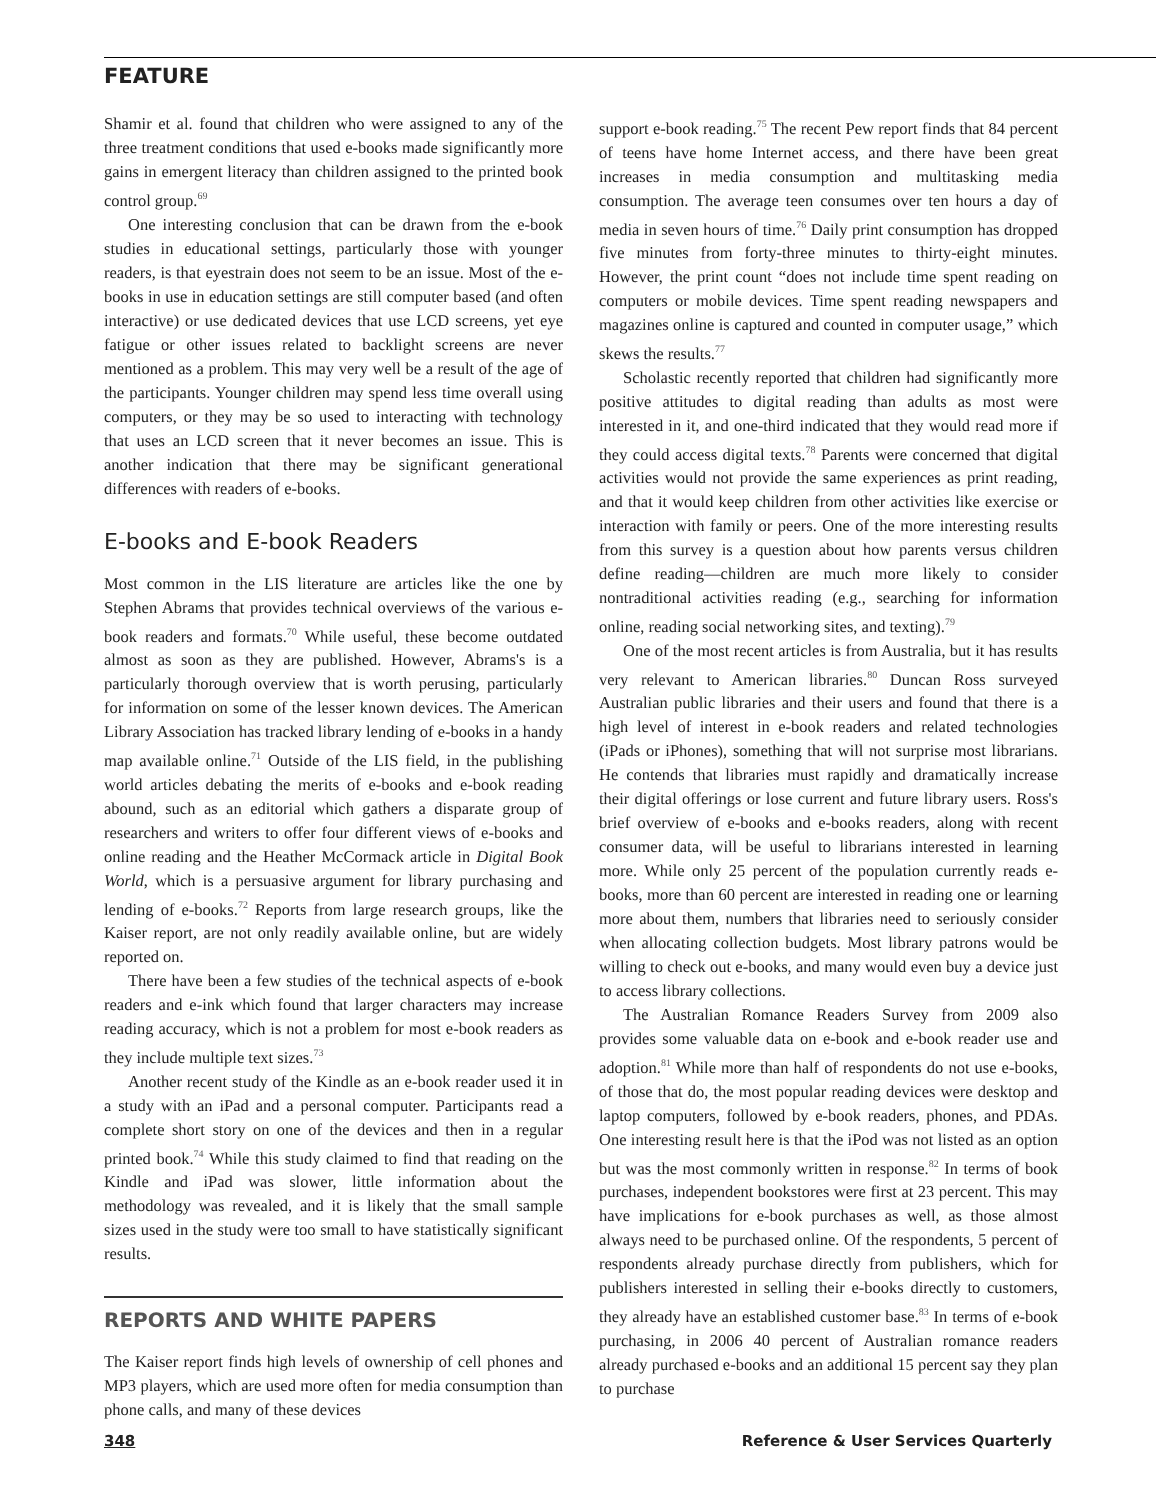FEATURE
Shamir et al. found that children who were assigned to any of the three treatment conditions that used e-books made significantly more gains in emergent literacy than children assigned to the printed book control group.<sup>69</sup>
One interesting conclusion that can be drawn from the e-book studies in educational settings, particularly those with younger readers, is that eyestrain does not seem to be an issue. Most of the e-books in use in education settings are still computer based (and often interactive) or use dedicated devices that use LCD screens, yet eye fatigue or other issues related to backlight screens are never mentioned as a problem. This may very well be a result of the age of the participants. Younger children may spend less time overall using computers, or they may be so used to interacting with technology that uses an LCD screen that it never becomes an issue. This is another indication that there may be significant generational differences with readers of e-books.
E-books and E-book Readers
Most common in the LIS literature are articles like the one by Stephen Abrams that provides technical overviews of the various e-book readers and formats.<sup>70</sup> While useful, these become outdated almost as soon as they are published. However, Abrams's is a particularly thorough overview that is worth perusing, particularly for information on some of the lesser known devices. The American Library Association has tracked library lending of e-books in a handy map available online.<sup>71</sup> Outside of the LIS field, in the publishing world articles debating the merits of e-books and e-book reading abound, such as an editorial which gathers a disparate group of researchers and writers to offer four different views of e-books and online reading and the Heather McCormack article in Digital Book World, which is a persuasive argument for library purchasing and lending of e-books.<sup>72</sup> Reports from large research groups, like the Kaiser report, are not only readily available online, but are widely reported on.
There have been a few studies of the technical aspects of e-book readers and e-ink which found that larger characters may increase reading accuracy, which is not a problem for most e-book readers as they include multiple text sizes.<sup>73</sup>
Another recent study of the Kindle as an e-book reader used it in a study with an iPad and a personal computer. Participants read a complete short story on one of the devices and then in a regular printed book.<sup>74</sup> While this study claimed to find that reading on the Kindle and iPad was slower, little information about the methodology was revealed, and it is likely that the small sample sizes used in the study were too small to have statistically significant results.
REPORTS AND WHITE PAPERS
The Kaiser report finds high levels of ownership of cell phones and MP3 players, which are used more often for media consumption than phone calls, and many of these devices
support e-book reading.<sup>75</sup> The recent Pew report finds that 84 percent of teens have home Internet access, and there have been great increases in media consumption and multitasking media consumption. The average teen consumes over ten hours a day of media in seven hours of time.<sup>76</sup> Daily print consumption has dropped five minutes from forty-three minutes to thirty-eight minutes. However, the print count “does not include time spent reading on computers or mobile devices. Time spent reading newspapers and magazines online is captured and counted in computer usage,” which skews the results.<sup>77</sup>
Scholastic recently reported that children had significantly more positive attitudes to digital reading than adults as most were interested in it, and one-third indicated that they would read more if they could access digital texts.<sup>78</sup> Parents were concerned that digital activities would not provide the same experiences as print reading, and that it would keep children from other activities like exercise or interaction with family or peers. One of the more interesting results from this survey is a question about how parents versus children define reading—children are much more likely to consider nontraditional activities reading (e.g., searching for information online, reading social networking sites, and texting).<sup>79</sup>
One of the most recent articles is from Australia, but it has results very relevant to American libraries.<sup>80</sup> Duncan Ross surveyed Australian public libraries and their users and found that there is a high level of interest in e-book readers and related technologies (iPads or iPhones), something that will not surprise most librarians. He contends that libraries must rapidly and dramatically increase their digital offerings or lose current and future library users. Ross's brief overview of e-books and e-books readers, along with recent consumer data, will be useful to librarians interested in learning more. While only 25 percent of the population currently reads e-books, more than 60 percent are interested in reading one or learning more about them, numbers that libraries need to seriously consider when allocating collection budgets. Most library patrons would be willing to check out e-books, and many would even buy a device just to access library collections.
The Australian Romance Readers Survey from 2009 also provides some valuable data on e-book and e-book reader use and adoption.<sup>81</sup> While more than half of respondents do not use e-books, of those that do, the most popular reading devices were desktop and laptop computers, followed by e-book readers, phones, and PDAs. One interesting result here is that the iPod was not listed as an option but was the most commonly written in response.<sup>82</sup> In terms of book purchases, independent bookstores were first at 23 percent. This may have implications for e-book purchases as well, as those almost always need to be purchased online. Of the respondents, 5 percent of respondents already purchase directly from publishers, which for publishers interested in selling their e-books directly to customers, they already have an established customer base.<sup>83</sup> In terms of e-book purchasing, in 2006 40 percent of Australian romance readers already purchased e-books and an additional 15 percent say they plan to purchase
348 Reference & User Services Quarterly